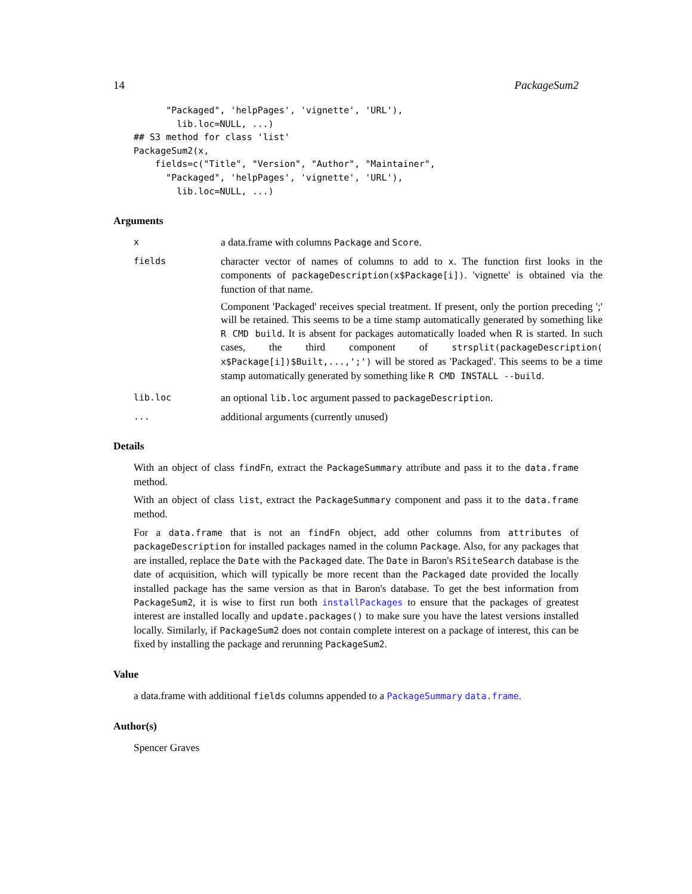14 PackageSum2
      "Packaged", 'helpPages', 'vignette', 'URL'),
        lib.loc=NULL, ...)
## S3 method for class 'list'
PackageSum2(x,
    fields=c("Title", "Version", "Author", "Maintainer",
      "Packaged", 'helpPages', 'vignette', 'URL'),
        lib.loc=NULL, ...)
Arguments
x
a data.frame with columns Package and Score.
fields
character vector of names of columns to add to x. The function first looks in the components of packageDescription(x$Package[i]). 'vignette' is obtained via the function of that name.
Component 'Packaged' receives special treatment. If present, only the portion preceding ';' will be retained. This seems to be a time stamp automatically generated by something like R CMD build. It is absent for packages automatically loaded when R is started. In such cases, the third component of strsplit(packageDescription( x$Package[i])$Built,...,';') will be stored as 'Packaged'. This seems to be a time stamp automatically generated by something like R CMD INSTALL --build.
lib.loc
an optional lib.loc argument passed to packageDescription.
...
additional arguments (currently unused)
Details
With an object of class findFn, extract the PackageSummary attribute and pass it to the data.frame method.
With an object of class list, extract the PackageSummary component and pass it to the data.frame method.
For a data.frame that is not an findFn object, add other columns from attributes of packageDescription for installed packages named in the column Package. Also, for any packages that are installed, replace the Date with the Packaged date. The Date in Baron's RSiteSearch database is the date of acquisition, which will typically be more recent than the Packaged date provided the locally installed package has the same version as that in Baron's database. To get the best information from PackageSum2, it is wise to first run both installPackages to ensure that the packages of greatest interest are installed locally and update.packages() to make sure you have the latest versions installed locally. Similarly, if PackageSum2 does not contain complete interest on a package of interest, this can be fixed by installing the package and rerunning PackageSum2.
Value
a data.frame with additional fields columns appended to a PackageSummary data.frame.
Author(s)
Spencer Graves